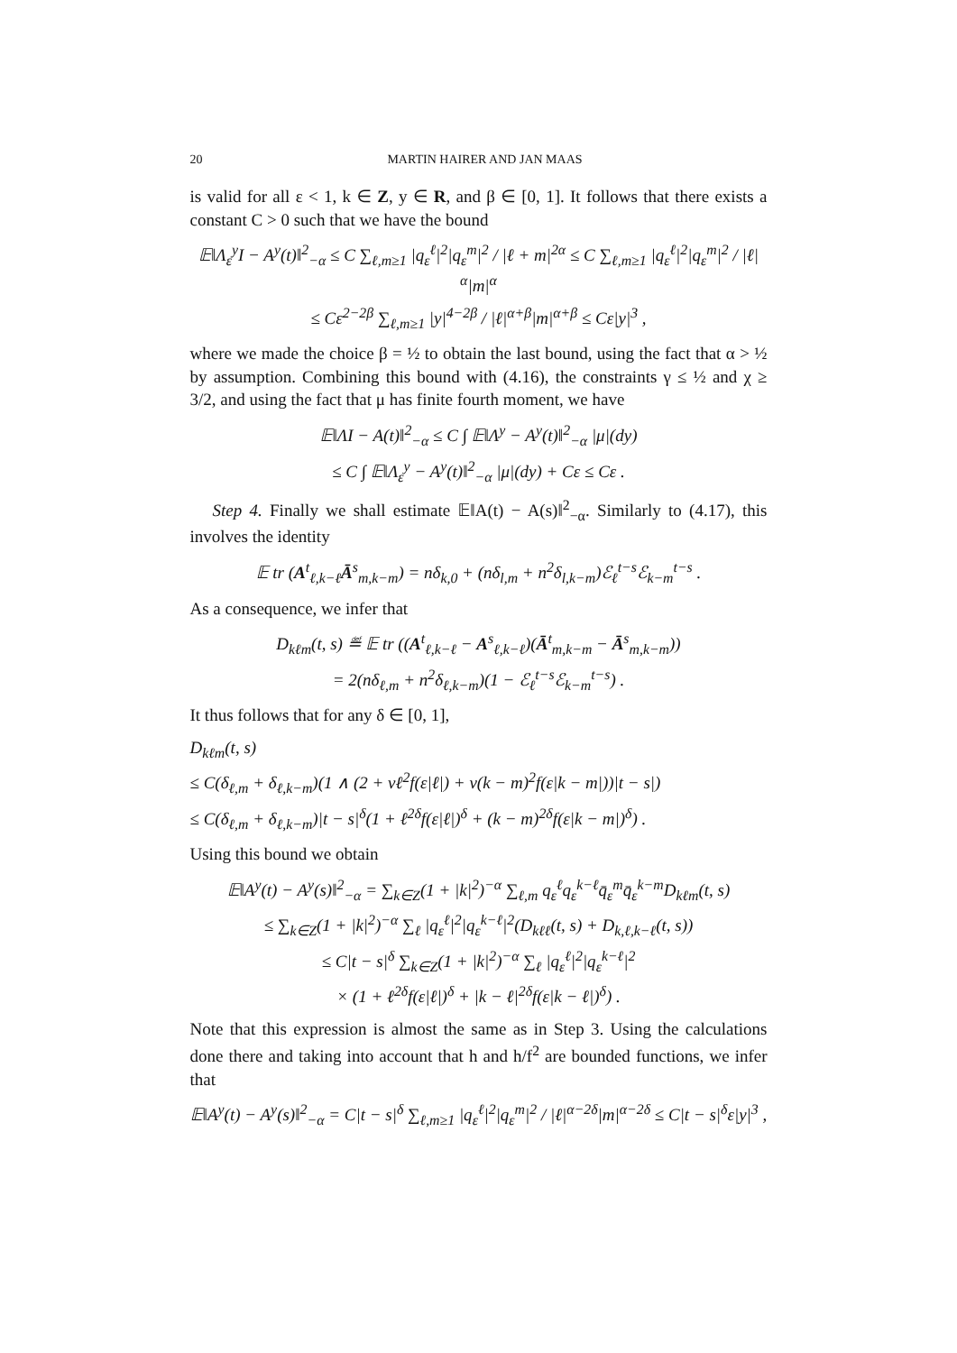20 MARTIN HAIRER AND JAN MAAS
is valid for all ε < 1, k ∈ Z, y ∈ R, and β ∈ [0, 1]. It follows that there exists a constant C > 0 such that we have the bound
𝔼‖Λ<sub>ε</sub><sup>y</sup>I − A<sup>y</sup>(t)‖<sup>2</sup><sub>−α</sub> ≤ C ∑<sub>ℓ,m≥1</sub> |q<sub>ε</sub><sup>ℓ</sup>|<sup>2</sup>|q<sub>ε</sub><sup>m</sup>|<sup>2</sup> / |ℓ + m|<sup>2α</sup> ≤ C ∑<sub>ℓ,m≥1</sub> |q<sub>ε</sub><sup>ℓ</sup>|<sup>2</sup>|q<sub>ε</sub><sup>m</sup>|<sup>2</sup> / |ℓ|<sup>α</sup>|m|<sup>α</sup>
≤ Cε<sup>2−2β</sup> ∑<sub>ℓ,m≥1</sub> |y|<sup>4−2β</sup> / |ℓ|<sup>α+β</sup>|m|<sup>α+β</sup> ≤ Cε|y|<sup>3</sup> ,
where we made the choice β = ½ to obtain the last bound, using the fact that α > ½ by assumption. Combining this bound with (4.16), the constraints γ ≤ ½ and χ ≥ 3/2, and using the fact that μ has finite fourth moment, we have
𝔼‖ΛI − A(t)‖<sup>2</sup><sub>−α</sub> ≤ C ∫ 𝔼‖Λ<sup>y</sup> − A<sup>y</sup>(t)‖<sup>2</sup><sub>−α</sub> |μ|(dy)
≤ C ∫ 𝔼‖Λ<sub>ε</sub><sup>y</sup> − A<sup>y</sup>(t)‖<sup>2</sup><sub>−α</sub> |μ|(dy) + Cε ≤ Cε .
Step 4. Finally we shall estimate 𝔼‖A(t) − A(s)‖<sup>2</sup><sub>−α</sub>. Similarly to (4.17), this involves the identity
𝔼 tr (A<sup>t</sup><sub>ℓ,k−ℓ</sub>Ā<sup>s</sup><sub>m,k−m</sub>) = nδ<sub>k,0</sub> + (nδ<sub>l,m</sub> + n<sup>2</sup>δ<sub>l,k−m</sub>)ℰ<sub>ℓ</sub><sup>t−s</sup>ℰ<sub>k−m</sub><sup>t−s</sup> .
As a consequence, we infer that
D<sub>kℓm</sub>(t, s) ≝ 𝔼 tr ((A<sup>t</sup><sub>ℓ,k−ℓ</sub> − A<sup>s</sup><sub>ℓ,k−ℓ</sub>)(Ā<sup>t</sup><sub>m,k−m</sub> − Ā<sup>s</sup><sub>m,k−m</sub>))
= 2(nδ<sub>ℓ,m</sub> + n<sup>2</sup>δ<sub>ℓ,k−m</sub>)(1 − ℰ<sub>ℓ</sub><sup>t−s</sup>ℰ<sub>k−m</sub><sup>t−s</sup>) .
It thus follows that for any δ ∈ [0, 1],
D<sub>kℓm</sub>(t, s)
≤ C(δ<sub>ℓ,m</sub> + δ<sub>ℓ,k−m</sub>)(1 ∧ (2 + νℓ<sup>2</sup>f(ε|ℓ|) + ν(k − m)<sup>2</sup>f(ε|k − m|))|t − s|)
≤ C(δ<sub>ℓ,m</sub> + δ<sub>ℓ,k−m</sub>)|t − s|<sup>δ</sup>(1 + ℓ<sup>2δ</sup>f(ε|ℓ|)<sup>δ</sup> + (k − m)<sup>2δ</sup>f(ε|k − m|)<sup>δ</sup>) .
Using this bound we obtain
𝔼‖A<sup>y</sup>(t) − A<sup>y</sup>(s)‖<sup>2</sup><sub>−α</sub> = ∑<sub>k∈Z</sub>(1 + |k|<sup>2</sup>)<sup>−α</sup> ∑<sub>ℓ,m</sub> q<sub>ε</sub><sup>ℓ</sup>q<sub>ε</sub><sup>k−ℓ</sup>q̄<sub>ε</sub><sup>m</sup>q̄<sub>ε</sub><sup>k−m</sup>D<sub>kℓm</sub>(t, s)
≤ ∑<sub>k∈Z</sub>(1 + |k|<sup>2</sup>)<sup>−α</sup> ∑<sub>ℓ</sub> |q<sub>ε</sub><sup>ℓ</sup>|<sup>2</sup>|q<sub>ε</sub><sup>k−ℓ</sup>|<sup>2</sup>(D<sub>kℓℓ</sub>(t, s) + D<sub>k,ℓ,k−ℓ</sub>(t, s))
≤ C|t − s|<sup>δ</sup> ∑<sub>k∈Z</sub>(1 + |k|<sup>2</sup>)<sup>−α</sup> ∑<sub>ℓ</sub> |q<sub>ε</sub><sup>ℓ</sup>|<sup>2</sup>|q<sub>ε</sub><sup>k−ℓ</sup>|<sup>2</sup>
× (1 + ℓ<sup>2δ</sup>f(ε|ℓ|)<sup>δ</sup> + |k − ℓ|<sup>2δ</sup>f(ε|k − ℓ|)<sup>δ</sup>) .
Note that this expression is almost the same as in Step 3. Using the calculations done there and taking into account that h and h/f<sup>2</sup> are bounded functions, we infer that
𝔼‖A<sup>y</sup>(t) − A<sup>y</sup>(s)‖<sup>2</sup><sub>−α</sub> = C|t − s|<sup>δ</sup> ∑<sub>ℓ,m≥1</sub> |q<sub>ε</sub><sup>ℓ</sup>|<sup>2</sup>|q<sub>ε</sub><sup>m</sup>|<sup>2</sup> / |ℓ|<sup>α−2δ</sup>|m|<sup>α−2δ</sup> ≤ C|t − s|<sup>δ</sup>ε|y|<sup>3</sup> ,